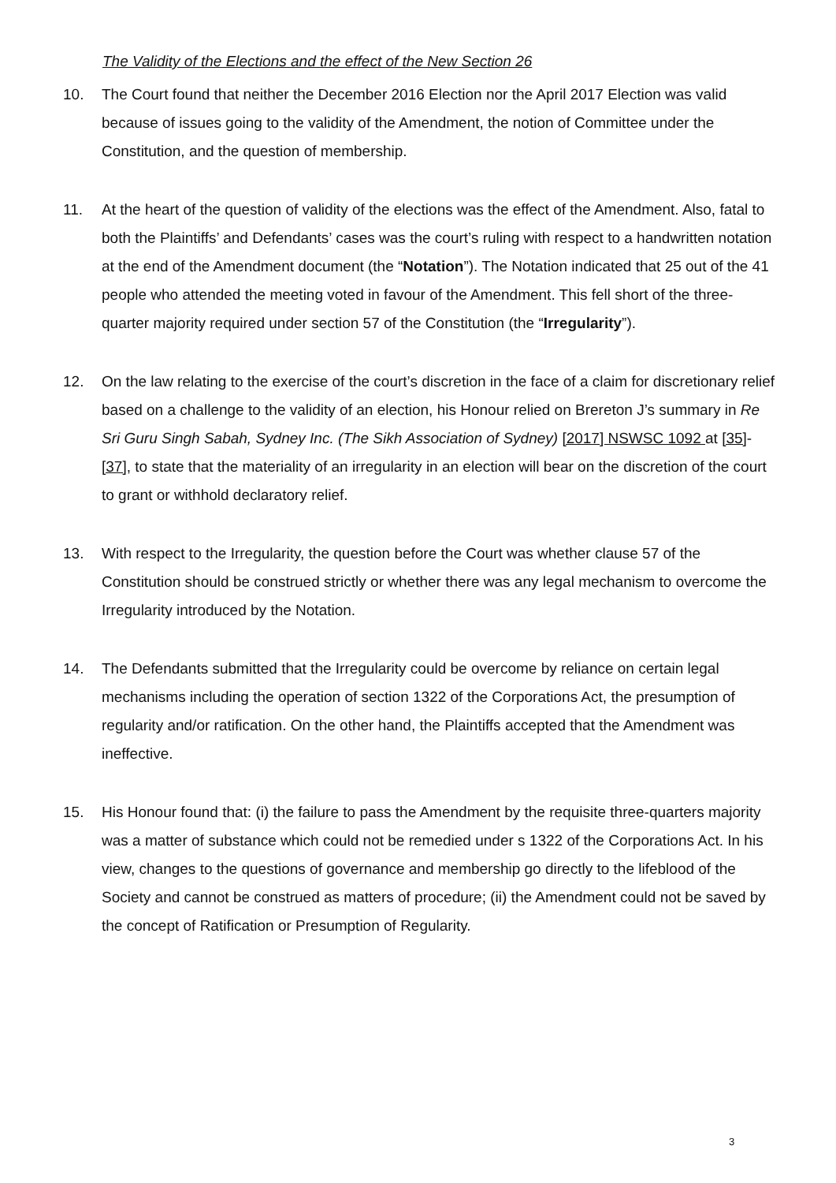The Validity of the Elections and the effect of the New Section 26
10. The Court found that neither the December 2016 Election nor the April 2017 Election was valid because of issues going to the validity of the Amendment, the notion of Committee under the Constitution, and the question of membership.
11. At the heart of the question of validity of the elections was the effect of the Amendment. Also, fatal to both the Plaintiffs’ and Defendants’ cases was the court’s ruling with respect to a handwritten notation at the end of the Amendment document (the “Notation”). The Notation indicated that 25 out of the 41 people who attended the meeting voted in favour of the Amendment. This fell short of the three-quarter majority required under section 57 of the Constitution (the “Irregularity”).
12. On the law relating to the exercise of the court’s discretion in the face of a claim for discretionary relief based on a challenge to the validity of an election, his Honour relied on Brereton J’s summary in Re Sri Guru Singh Sabah, Sydney Inc. (The Sikh Association of Sydney) [2017] NSWSC 1092 at [35]- [37], to state that the materiality of an irregularity in an election will bear on the discretion of the court to grant or withhold declaratory relief.
13. With respect to the Irregularity, the question before the Court was whether clause 57 of the Constitution should be construed strictly or whether there was any legal mechanism to overcome the Irregularity introduced by the Notation.
14. The Defendants submitted that the Irregularity could be overcome by reliance on certain legal mechanisms including the operation of section 1322 of the Corporations Act, the presumption of regularity and/or ratification. On the other hand, the Plaintiffs accepted that the Amendment was ineffective.
15. His Honour found that: (i) the failure to pass the Amendment by the requisite three-quarters majority was a matter of substance which could not be remedied under s 1322 of the Corporations Act. In his view, changes to the questions of governance and membership go directly to the lifeblood of the Society and cannot be construed as matters of procedure; (ii) the Amendment could not be saved by the concept of Ratification or Presumption of Regularity.
3